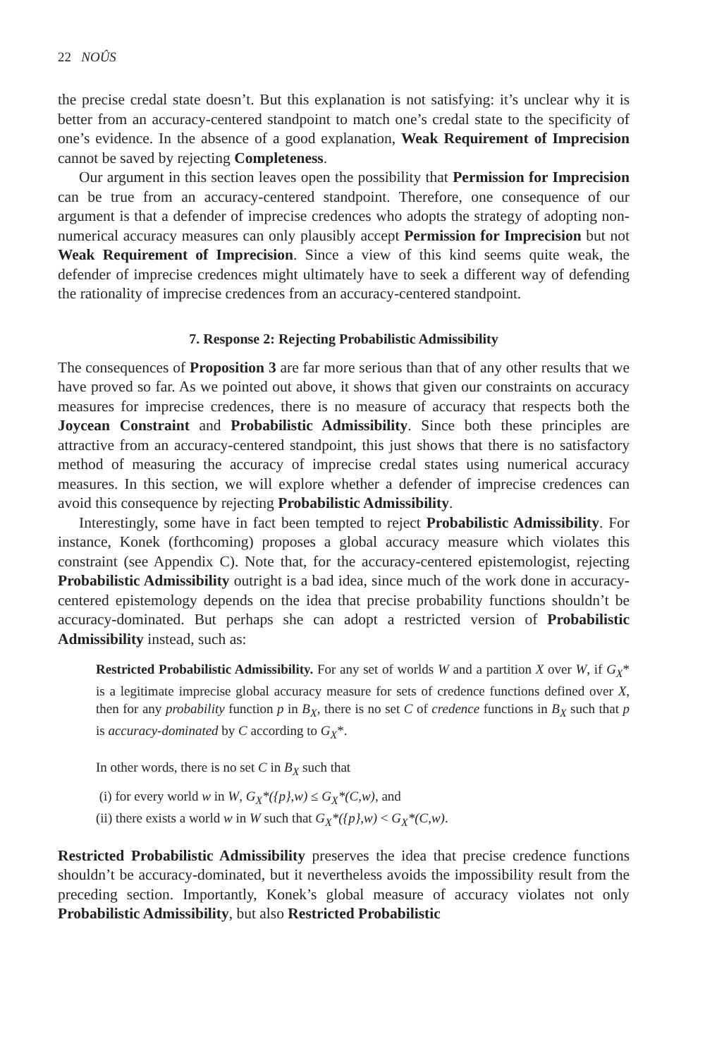22 NOÛS
the precise credal state doesn’t. But this explanation is not satisfying: it’s unclear why it is better from an accuracy-centered standpoint to match one’s credal state to the specificity of one’s evidence. In the absence of a good explanation, Weak Requirement of Imprecision cannot be saved by rejecting Completeness.
Our argument in this section leaves open the possibility that Permission for Imprecision can be true from an accuracy-centered standpoint. Therefore, one consequence of our argument is that a defender of imprecise credences who adopts the strategy of adopting non-numerical accuracy measures can only plausibly accept Permission for Imprecision but not Weak Requirement of Imprecision. Since a view of this kind seems quite weak, the defender of imprecise credences might ultimately have to seek a different way of defending the rationality of imprecise credences from an accuracy-centered standpoint.
7. Response 2: Rejecting Probabilistic Admissibility
The consequences of Proposition 3 are far more serious than that of any other results that we have proved so far. As we pointed out above, it shows that given our constraints on accuracy measures for imprecise credences, there is no measure of accuracy that respects both the Joycean Constraint and Probabilistic Admissibility. Since both these principles are attractive from an accuracy-centered standpoint, this just shows that there is no satisfactory method of measuring the accuracy of imprecise credal states using numerical accuracy measures. In this section, we will explore whether a defender of imprecise credences can avoid this consequence by rejecting Probabilistic Admissibility.
Interestingly, some have in fact been tempted to reject Probabilistic Admissibility. For instance, Konek (forthcoming) proposes a global accuracy measure which violates this constraint (see Appendix C). Note that, for the accuracy-centered epistemologist, rejecting Probabilistic Admissibility outright is a bad idea, since much of the work done in accuracy-centered epistemology depends on the idea that precise probability functions shouldn’t be accuracy-dominated. But perhaps she can adopt a restricted version of Probabilistic Admissibility instead, such as:
Restricted Probabilistic Admissibility. For any set of worlds W and a partition X over W, if G<sub>X</sub>* is a legitimate imprecise global accuracy measure for sets of credence functions defined over X, then for any probability function p in B<sub>X</sub>, there is no set C of credence functions in B<sub>X</sub> such that p is accuracy-dominated by C according to G<sub>X</sub>*.
In other words, there is no set C in B<sub>X</sub> such that
(i) for every world w in W, G<sub>X</sub>*({p},w) ≤ G<sub>X</sub>*(C,w), and
(ii) there exists a world w in W such that G<sub>X</sub>*({p},w) < G<sub>X</sub>*(C,w).
Restricted Probabilistic Admissibility preserves the idea that precise credence functions shouldn’t be accuracy-dominated, but it nevertheless avoids the impossibility result from the preceding section. Importantly, Konek’s global measure of accuracy violates not only Probabilistic Admissibility, but also Restricted Probabilistic